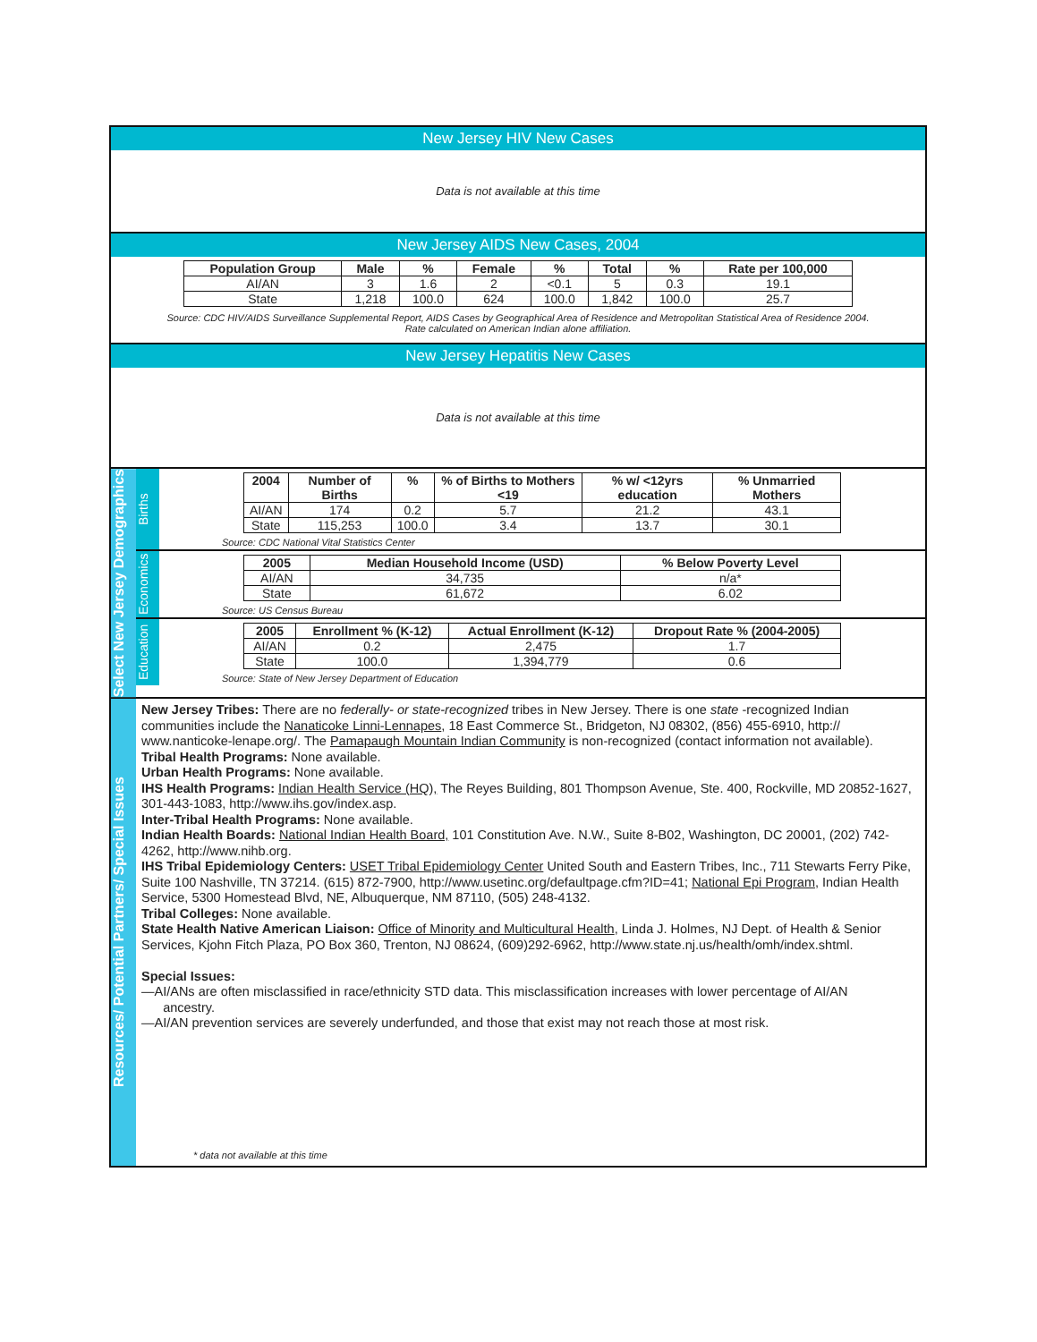New Jersey HIV New Cases
Data is not available at this time
New Jersey AIDS New Cases, 2004
| Population Group | Male | % | Female | % | Total | % | Rate per 100,000 |
| --- | --- | --- | --- | --- | --- | --- | --- |
| AI/AN | 3 | 1.6 | 2 | <0.1 | 5 | 0.3 | 19.1 |
| State | 1,218 | 100.0 | 624 | 100.0 | 1,842 | 100.0 | 25.7 |
Source: CDC HIV/AIDS Surveillance Supplemental Report, AIDS Cases by Geographical Area of Residence and Metropolitan Statistical Area of Residence 2004.
Rate calculated on American Indian alone affiliation.
New Jersey Hepatitis New Cases
Data is not available at this time
Select New Jersey Demographics
Births
| 2004 | Number of Births | % | % of Births to Mothers <19 | % w/ <12yrs education | % Unmarried Mothers |
| --- | --- | --- | --- | --- | --- |
| AI/AN | 174 | 0.2 | 5.7 | 21.2 | 43.1 |
| State | 115,253 | 100.0 | 3.4 | 13.7 | 30.1 |
Source: CDC National Vital Statistics Center
Economics
| 2005 | Median Household Income (USD) | % Below Poverty Level |
| --- | --- | --- |
| AI/AN | 34,735 | n/a* |
| State | 61,672 | 6.02 |
Source: US Census Bureau
Education
| 2005 | Enrollment % (K-12) | Actual Enrollment (K-12) | Dropout Rate % (2004-2005) |
| --- | --- | --- | --- |
| AI/AN | 0.2 | 2,475 | 1.7 |
| State | 100.0 | 1,394,779 | 0.6 |
Source: State of New Jersey Department of Education
Resources/ Potential Partners/ Special Issues
New Jersey Tribes: There are no federally- or state-recognized tribes in New Jersey. There is one state -recognized Indian communities include the Nanaticoke Linni-Lennapes, 18 East Commerce St., Bridgeton, NJ 08302, (856) 455-6910, http:// www.nanticoke-lenape.org/. The Pamapaugh Mountain Indian Community is non-recognized (contact information not available).
Tribal Health Programs: None available.
Urban Health Programs: None available.
IHS Health Programs: Indian Health Service (HQ), The Reyes Building, 801 Thompson Avenue, Ste. 400, Rockville, MD 20852-1627, 301-443-1083, http://www.ihs.gov/index.asp.
Inter-Tribal Health Programs: None available.
Indian Health Boards: National Indian Health Board, 101 Constitution Ave. N.W., Suite 8-B02, Washington, DC 20001, (202) 742-4262, http://www.nihb.org.
IHS Tribal Epidemiology Centers: USET Tribal Epidemiology Center United South and Eastern Tribes, Inc., 711 Stewarts Ferry Pike, Suite 100 Nashville, TN 37214. (615) 872-7900, http://www.usetinc.org/defaultpage.cfm?ID=41; National Epi Program, Indian Health Service, 5300 Homestead Blvd, NE, Albuquerque, NM 87110, (505) 248-4132.
Tribal Colleges: None available.
State Health Native American Liaison: Office of Minority and Multicultural Health, Linda J. Holmes, NJ Dept. of Health & Senior Services, Kjohn Fitch Plaza, PO Box 360, Trenton, NJ 08624, (609)292-6962, http://www.state.nj.us/health/omh/index.shtml.
Special Issues:
—AI/ANs are often misclassified in race/ethnicity STD data. This misclassification increases with lower percentage of AI/AN
ancestry.
—AI/AN prevention services are severely underfunded, and those that exist may not reach those at most risk.
* data not available at this time